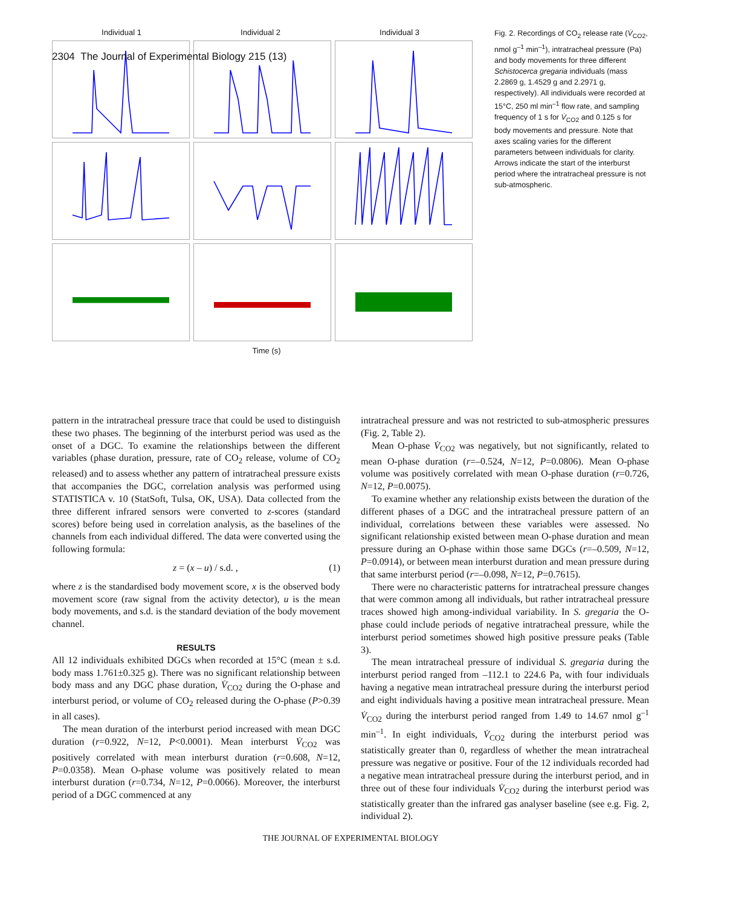2304 The Journal of Experimental Biology 215 (13)
Individual 1 Individual 2 Individual 3
Time (s)
Fig. 2. Recordings of CO<sub>2</sub> release rate (V̇<sub>CO2</sub>, nmol g<sup>–1</sup> min<sup>–1</sup>), intratracheal pressure (Pa) and body movements for three different Schistocerca gregaria individuals (mass 2.2869 g, 1.4529 g and 2.2971 g, respectively). All individuals were recorded at 15°C, 250 ml min<sup>–1</sup> flow rate, and sampling frequency of 1 s for V̇<sub>CO2</sub> and 0.125 s for body movements and pressure. Note that axes scaling varies for the different parameters between individuals for clarity. Arrows indicate the start of the interburst period where the intratracheal pressure is not sub-atmospheric.
pattern in the intratracheal pressure trace that could be used to distinguish these two phases. The beginning of the interburst period was used as the onset of a DGC. To examine the relationships between the different variables (phase duration, pressure, rate of CO<sub>2</sub> release, volume of CO<sub>2</sub> released) and to assess whether any pattern of intratracheal pressure exists that accompanies the DGC, correlation analysis was performed using STATISTICA v. 10 (StatSoft, Tulsa, OK, USA). Data collected from the three different infrared sensors were converted to z-scores (standard scores) before being used in correlation analysis, as the baselines of the channels from each individual differed. The data were converted using the following formula:
z = (x – u) / s.d. , (1)
where z is the standardised body movement score, x is the observed body movement score (raw signal from the activity detector), u is the mean body movements, and s.d. is the standard deviation of the body movement channel.
RESULTS
All 12 individuals exhibited DGCs when recorded at 15°C (mean ± s.d. body mass 1.761±0.325 g). There was no significant relationship between body mass and any DGC phase duration, V̇<sub>CO2</sub> during the O-phase and interburst period, or volume of CO<sub>2</sub> released during the O-phase (P>0.39 in all cases).
The mean duration of the interburst period increased with mean DGC duration (r=0.922, N=12, P<0.0001). Mean interburst V̇<sub>CO2</sub> was positively correlated with mean interburst duration (r=0.608, N=12, P=0.0358). Mean O-phase volume was positively related to mean interburst duration (r=0.734, N=12, P=0.0066). Moreover, the interburst period of a DGC commenced at any
intratracheal pressure and was not restricted to sub-atmospheric pressures (Fig. 2, Table 2).
Mean O-phase V̇<sub>CO2</sub> was negatively, but not significantly, related to mean O-phase duration (r=–0.524, N=12, P=0.0806). Mean O-phase volume was positively correlated with mean O-phase duration (r=0.726, N=12, P=0.0075).
To examine whether any relationship exists between the duration of the different phases of a DGC and the intratracheal pressure pattern of an individual, correlations between these variables were assessed. No significant relationship existed between mean O-phase duration and mean pressure during an O-phase within those same DGCs (r=–0.509, N=12, P=0.0914), or between mean interburst duration and mean pressure during that same interburst period (r=–0.098, N=12, P=0.7615).
There were no characteristic patterns for intratracheal pressure changes that were common among all individuals, but rather intratracheal pressure traces showed high among-individual variability. In S. gregaria the O-phase could include periods of negative intratracheal pressure, while the interburst period sometimes showed high positive pressure peaks (Table 3).
The mean intratracheal pressure of individual S. gregaria during the interburst period ranged from –112.1 to 224.6 Pa, with four individuals having a negative mean intratracheal pressure during the interburst period and eight individuals having a positive mean intratracheal pressure. Mean V̇<sub>CO2</sub> during the interburst period ranged from 1.49 to 14.67 nmol g<sup>–1</sup> min<sup>–1</sup>. In eight individuals, V̇<sub>CO2</sub> during the interburst period was statistically greater than 0, regardless of whether the mean intratracheal pressure was negative or positive. Four of the 12 individuals recorded had a negative mean intratracheal pressure during the interburst period, and in three out of these four individuals V̇<sub>CO2</sub> during the interburst period was statistically greater than the infrared gas analyser baseline (see e.g. Fig. 2, individual 2).
THE JOURNAL OF EXPERIMENTAL BIOLOGY